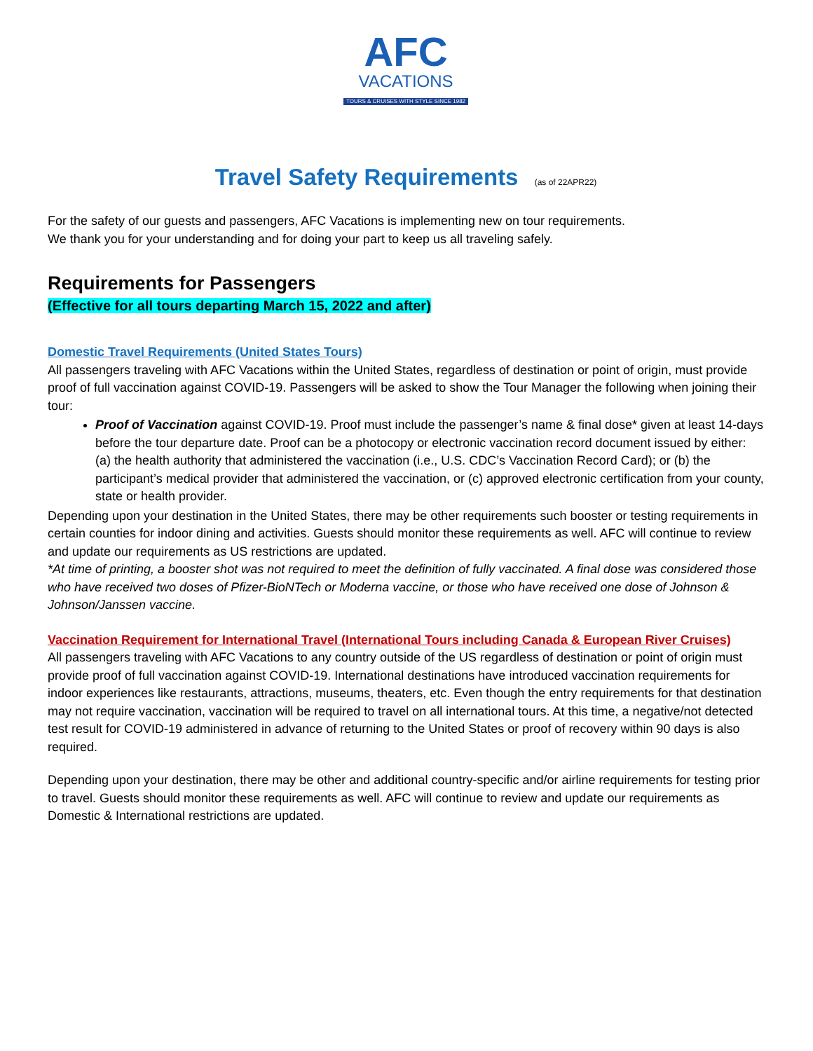AFC
VACATIONS
TOURS & CRUISES WITH STYLE SINCE 1982
Travel Safety Requirements (as of 22APR22)
For the safety of our guests and passengers, AFC Vacations is implementing new on tour requirements.
We thank you for your understanding and for doing your part to keep us all traveling safely.
Requirements for Passengers
(Effective for all tours departing March 15, 2022 and after)
Domestic Travel Requirements (United States Tours)
All passengers traveling with AFC Vacations within the United States, regardless of destination or point of origin, must provide proof of full vaccination against COVID-19. Passengers will be asked to show the Tour Manager the following when joining their tour:
Proof of Vaccination against COVID-19. Proof must include the passenger’s name & final dose* given at least 14-days before the tour departure date. Proof can be a photocopy or electronic vaccination record document issued by either: (a) the health authority that administered the vaccination (i.e., U.S. CDC’s Vaccination Record Card); or (b) the participant’s medical provider that administered the vaccination, or (c) approved electronic certification from your county, state or health provider.
Depending upon your destination in the United States, there may be other requirements such booster or testing requirements in certain counties for indoor dining and activities. Guests should monitor these requirements as well. AFC will continue to review and update our requirements as US restrictions are updated.
*At time of printing, a booster shot was not required to meet the definition of fully vaccinated. A final dose was considered those who have received two doses of Pfizer-BioNTech or Moderna vaccine, or those who have received one dose of Johnson & Johnson/Janssen vaccine.
Vaccination Requirement for International Travel (International Tours including Canada & European River Cruises)
All passengers traveling with AFC Vacations to any country outside of the US regardless of destination or point of origin must provide proof of full vaccination against COVID-19. International destinations have introduced vaccination requirements for indoor experiences like restaurants, attractions, museums, theaters, etc. Even though the entry requirements for that destination may not require vaccination, vaccination will be required to travel on all international tours. At this time, a negative/not detected test result for COVID-19 administered in advance of returning to the United States or proof of recovery within 90 days is also required.
Depending upon your destination, there may be other and additional country-specific and/or airline requirements for testing prior to travel. Guests should monitor these requirements as well. AFC will continue to review and update our requirements as Domestic & International restrictions are updated.